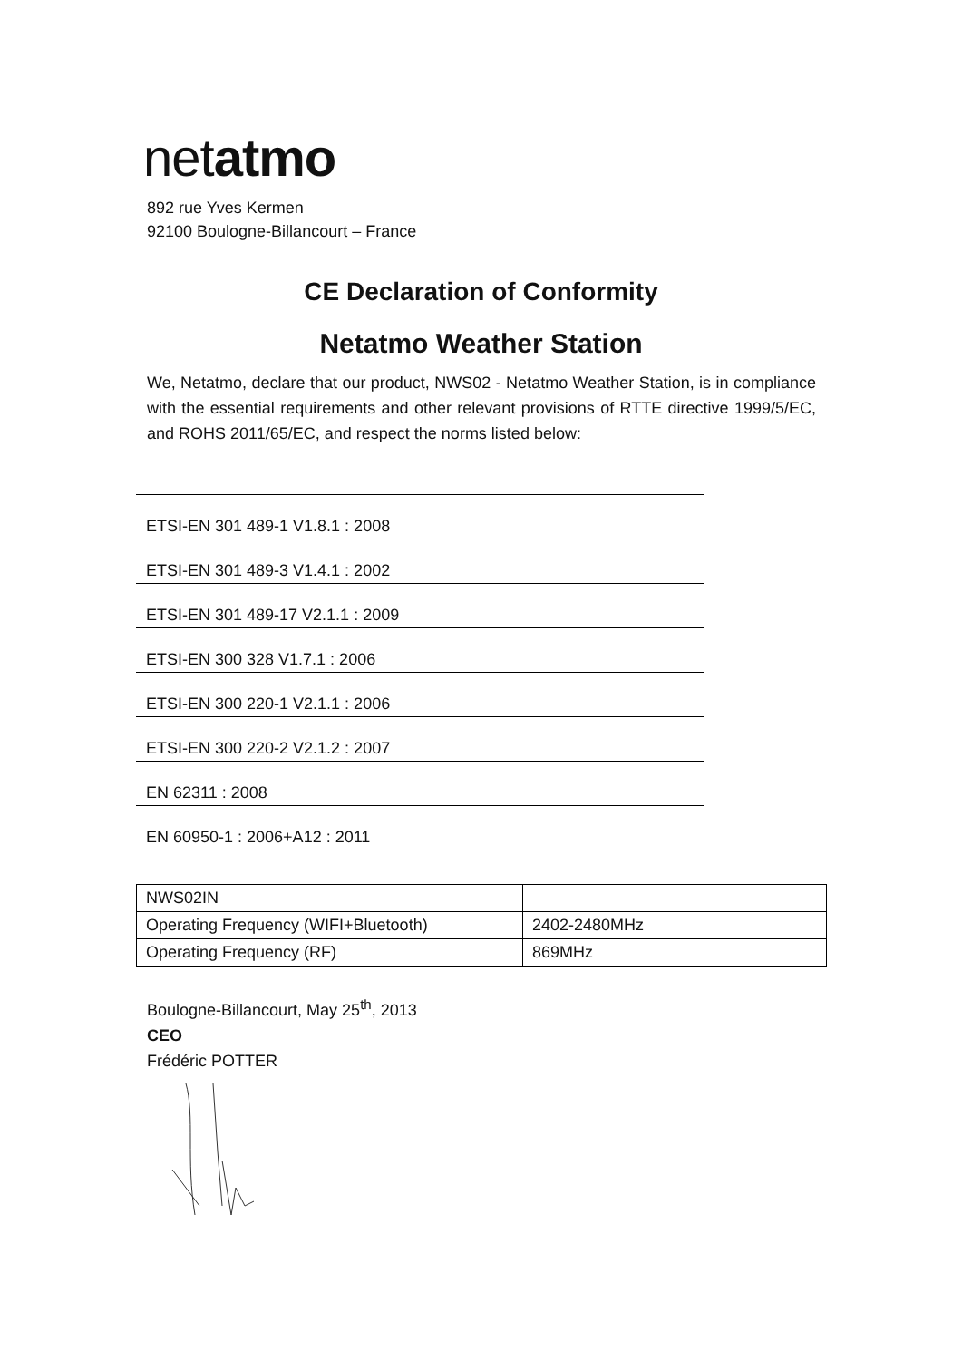netatmo
892 rue Yves Kermen
92100 Boulogne-Billancourt – France
CE Declaration of Conformity
Netatmo Weather Station
We, Netatmo, declare that our product, NWS02 - Netatmo Weather Station, is in compliance with the essential requirements and other relevant provisions of RTTE directive 1999/5/EC, and ROHS 2011/65/EC, and respect the norms listed below:
ETSI-EN 301 489-1 V1.8.1 : 2008
ETSI-EN 301 489-3 V1.4.1 : 2002
ETSI-EN 301 489-17 V2.1.1 : 2009
ETSI-EN 300 328 V1.7.1 : 2006
ETSI-EN 300 220-1 V2.1.1 : 2006
ETSI-EN 300 220-2 V2.1.2 : 2007
EN 62311 : 2008
EN 60950-1 : 2006+A12 : 2011
| NWS02IN | |
| Operating Frequency (WIFI+Bluetooth) | 2402-2480MHz |
| Operating Frequency (RF) | 869MHz |
Boulogne-Billancourt, May 25<sup>th</sup>, 2013
CEO
Frédéric POTTER